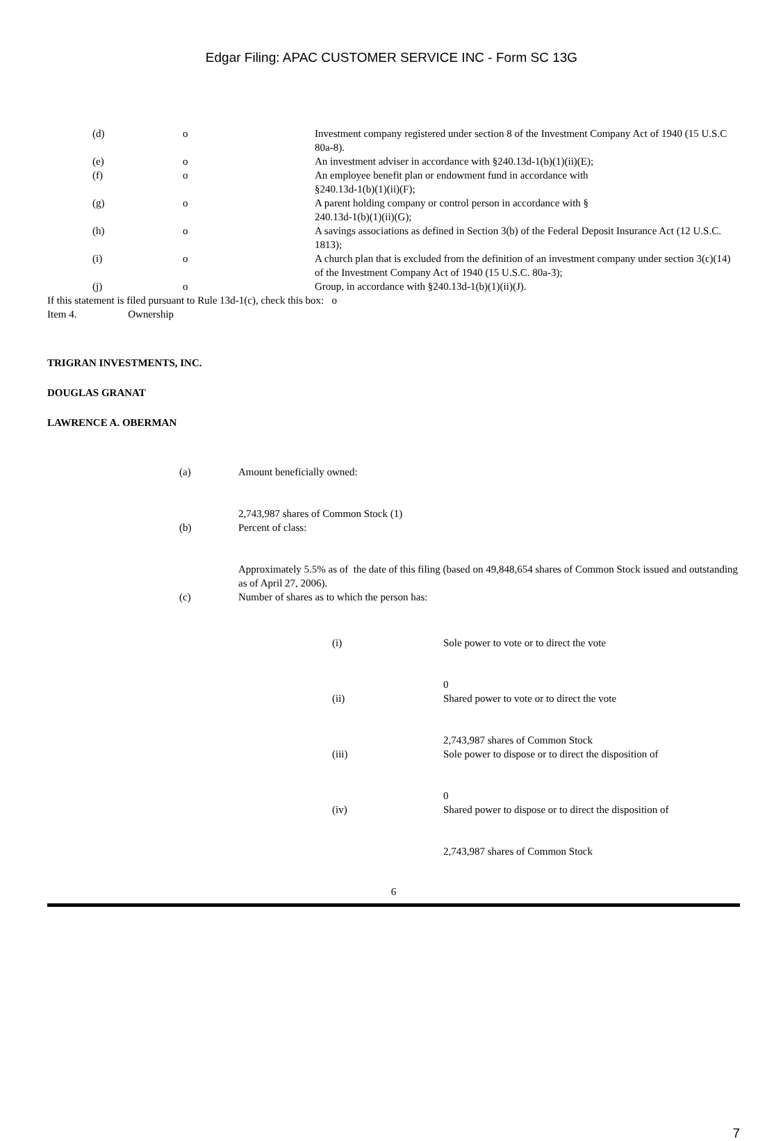Edgar Filing: APAC CUSTOMER SERVICE INC - Form SC 13G
| | (d) | o | Investment company registered under section 8 of the Investment Company Act of 1940 (15 U.S.C 80a-8). |
| | (e) | o | An investment adviser in accordance with §240.13d-1(b)(1)(ii)(E); |
| | (f) | o | An employee benefit plan or endowment fund in accordance with §240.13d-1(b)(1)(ii)(F); |
| | (g) | o | A parent holding company or control person in accordance with § 240.13d-1(b)(1)(ii)(G); |
| | (h) | o | A savings associations as defined in Section 3(b) of the Federal Deposit Insurance Act (12 U.S.C. 1813); |
| | (i) | o | A church plan that is excluded from the definition of an investment company under section 3(c)(14) of the Investment Company Act of 1940 (15 U.S.C. 80a-3); |
| | (j) | o | Group, in accordance with §240.13d-1(b)(1)(ii)(J). |
If this statement is filed pursuant to Rule 13d-1(c), check this box: o
Item 4. Ownership
TRIGRAN INVESTMENTS, INC.
DOUGLAS GRANAT
LAWRENCE A. OBERMAN
| | (a) | Amount beneficially owned: 2,743,987 shares of Common Stock (1) |
| | (b) | Percent of class: Approximately 5.5% as of the date of this filing (based on 49,848,654 shares of Common Stock issued and outstanding as of April 27, 2006). |
| | (c) | Number of shares as to which the person has: |
| | (i) | Sole power to vote or to direct the vote 0 |
| | (ii) | Shared power to vote or to direct the vote 2,743,987 shares of Common Stock |
| | (iii) | Sole power to dispose or to direct the disposition of 0 |
| | (iv) | Shared power to dispose or to direct the disposition of 2,743,987 shares of Common Stock |
6
7